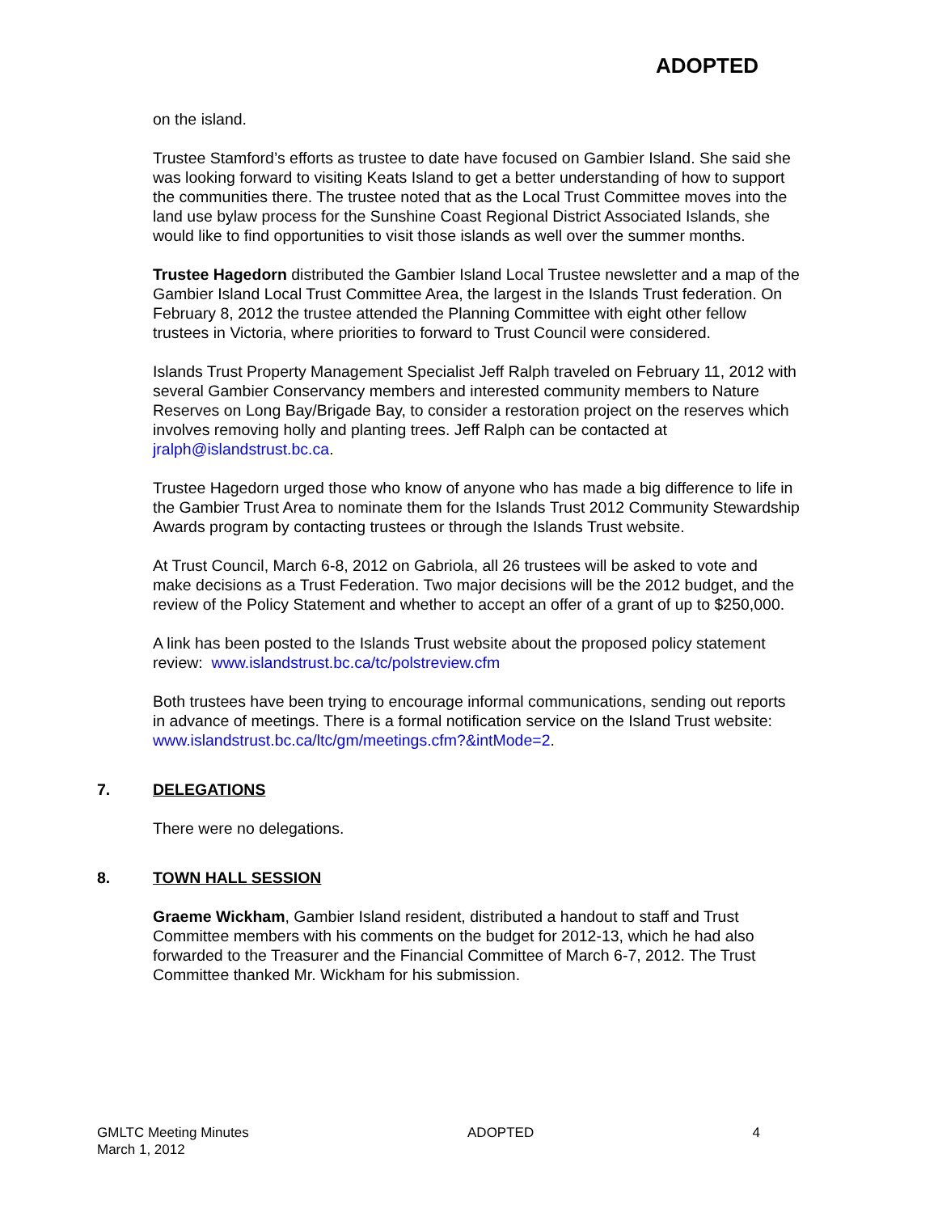ADOPTED
on the island.
Trustee Stamford’s efforts as trustee to date have focused on Gambier Island. She said she was looking forward to visiting Keats Island to get a better understanding of how to support the communities there. The trustee noted that as the Local Trust Committee moves into the land use bylaw process for the Sunshine Coast Regional District Associated Islands, she would like to find opportunities to visit those islands as well over the summer months.
Trustee Hagedorn distributed the Gambier Island Local Trustee newsletter and a map of the Gambier Island Local Trust Committee Area, the largest in the Islands Trust federation. On February 8, 2012 the trustee attended the Planning Committee with eight other fellow trustees in Victoria, where priorities to forward to Trust Council were considered.
Islands Trust Property Management Specialist Jeff Ralph traveled on February 11, 2012 with several Gambier Conservancy members and interested community members to Nature Reserves on Long Bay/Brigade Bay, to consider a restoration project on the reserves which involves removing holly and planting trees. Jeff Ralph can be contacted at jralph@islandstrust.bc.ca.
Trustee Hagedorn urged those who know of anyone who has made a big difference to life in the Gambier Trust Area to nominate them for the Islands Trust 2012 Community Stewardship Awards program by contacting trustees or through the Islands Trust website.
At Trust Council, March 6-8, 2012 on Gabriola, all 26 trustees will be asked to vote and make decisions as a Trust Federation. Two major decisions will be the 2012 budget, and the review of the Policy Statement and whether to accept an offer of a grant of up to $250,000.
A link has been posted to the Islands Trust website about the proposed policy statement review: www.islandstrust.bc.ca/tc/polstreview.cfm
Both trustees have been trying to encourage informal communications, sending out reports in advance of meetings. There is a formal notification service on the Island Trust website: www.islandstrust.bc.ca/ltc/gm/meetings.cfm?&intMode=2.
7. DELEGATIONS
There were no delegations.
8. TOWN HALL SESSION
Graeme Wickham, Gambier Island resident, distributed a handout to staff and Trust Committee members with his comments on the budget for 2012-13, which he had also forwarded to the Treasurer and the Financial Committee of March 6-7, 2012. The Trust Committee thanked Mr. Wickham for his submission.
GMLTC Meeting Minutes
March 1, 2012
ADOPTED 4